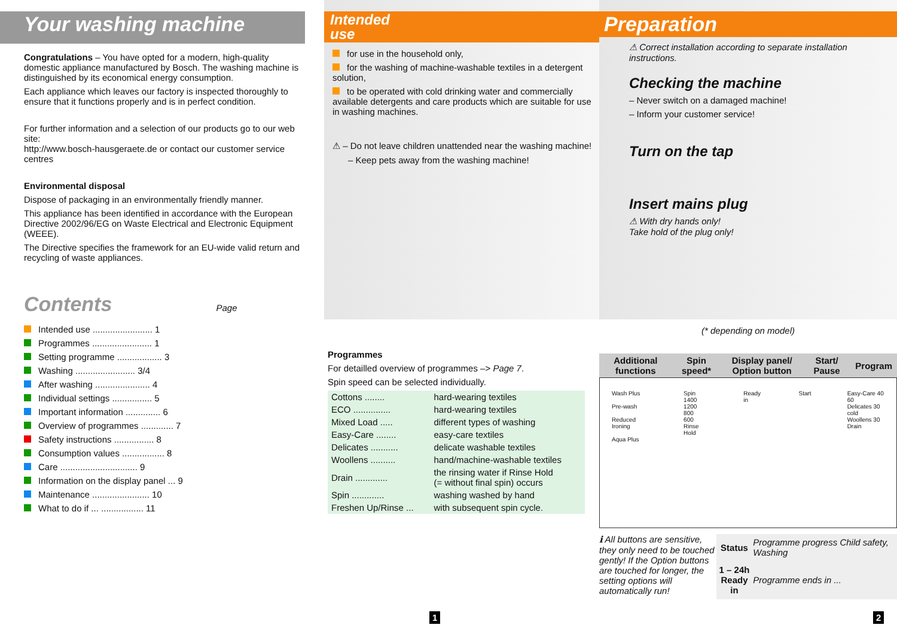Your washing machine
Congratulations – You have opted for a modern, high-quality domestic appliance manufactured by Bosch. The washing machine is distinguished by its economical energy consumption.
Each appliance which leaves our factory is inspected thoroughly to ensure that it functions properly and is in perfect condition.
For further information and a selection of our products go to our web site:
http://www.bosch-hausgeraete.de or contact our customer service centres
Environmental disposal
Dispose of packaging in an environmentally friendly manner.
This appliance has been identified in accordance with the European Directive 2002/96/EG on Waste Electrical and Electronic Equipment (WEEE).
The Directive specifies the framework for an EU-wide valid return and recycling of waste appliances.
Contents Page
Intended use ........................ 1
Programmes ........................ 1
Setting programme .................. 3
Washing ........................ 3/4
After washing ...................... 4
Individual settings ................ 5
Important information .............. 6
Overview of programmes ............. 7
Safety instructions ................ 8
Consumption values ................. 8
Care ............................... 9
Information on the display panel ... 9
Maintenance ....................... 10
What to do if ... ................. 11
Intended
use
for use in the household only,
for the washing of machine-washable textiles in a detergent solution,
to be operated with cold drinking water and commercially available detergents and care products which are suitable for use in washing machines.
⚠ – Do not leave children unattended near the washing machine!
– Keep pets away from the washing machine!
Programmes
For detailled overview of programmes –> Page 7.
Spin speed can be selected individually.
| Cottons ........ | hard-wearing textiles |
| ECO ............... | hard-wearing textiles |
| Mixed Load ..... | different types of washing |
| Easy-Care ........ | easy-care textiles |
| Delicates ........... | delicate washable textiles |
| Woollens .......... | hand/machine-washable textiles |
| Drain ............. | the rinsing water if Rinse Hold (= without final spin) occurs |
| Spin ............. | washing washed by hand |
| Freshen Up/Rinse ... | with subsequent spin cycle. |
Preparation
⚠ Correct installation according to separate installation instructions.
Checking the machine
– Never switch on a damaged machine!
– Inform your customer service!
Turn on the tap
Insert mains plug
⚠ With dry hands only!
Take hold of the plug only!
(* depending on model)
| Additional functions | Spin speed* | Display panel/ Option button | Start/ Pause | Program |
| --- | --- | --- | --- | --- |
Wash Plus
Pre-wash
Reduced Ironing
Aqua Plus
Spin
1400
1200
800
600
Rinse Hold
Ready in Start Easy-Care 40 60
Delicates 30 cold
Woollens 30
Drain
ℹ All buttons are sensitive, they only need to be touched gently! If the Option buttons are touched for longer, the setting options will automatically run!
| Status | Programme progress Child safety, Washing |
| 1 – 24h Ready in | Programme ends in ... |
1 2